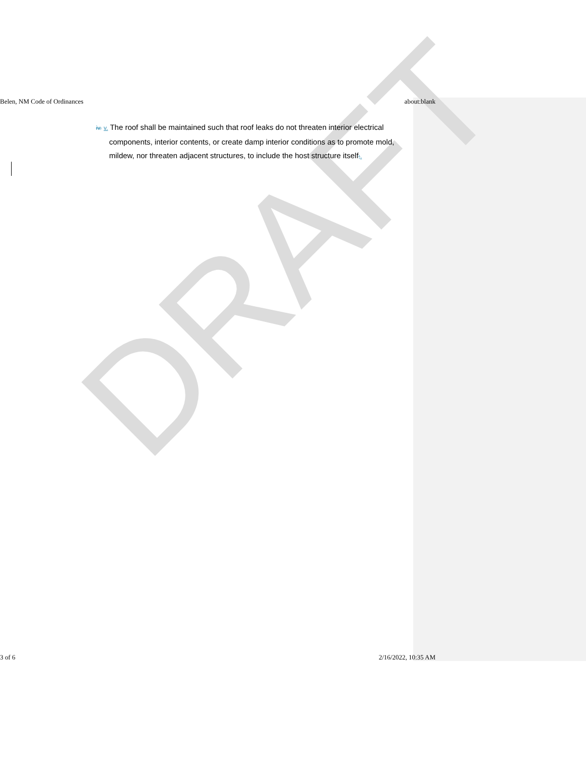DRAFT
Belen, NM Code of Ordinances about:blank
iv. v. The roof shall be maintained such that roof leaks do not threaten interior electrical components, interior contents, or create damp interior conditions as to promote mold, mildew, nor threaten adjacent structures, to include the host structure itself;.
3 of 6 2/16/2022, 10:35 AM